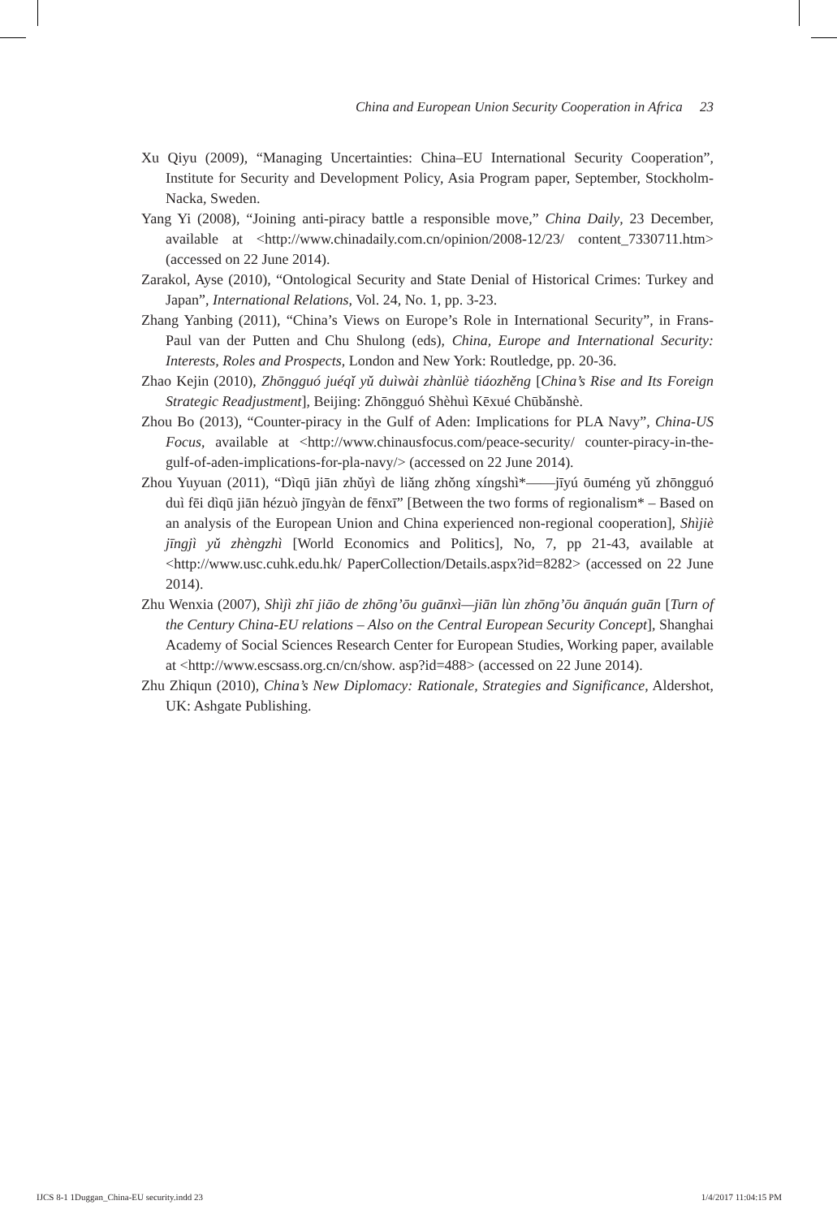China and European Union Security Cooperation in Africa 23
Xu Qiyu (2009), “Managing Uncertainties: China–EU International Security Cooperation”, Institute for Security and Development Policy, Asia Program paper, September, Stockholm-Nacka, Sweden.
Yang Yi (2008), “Joining anti-piracy battle a responsible move,” China Daily, 23 December, available at <http://www.chinadaily.com.cn/opinion/2008-12/23/ content_7330711.htm> (accessed on 22 June 2014).
Zarakol, Ayse (2010), “Ontological Security and State Denial of Historical Crimes: Turkey and Japan”, International Relations, Vol. 24, No. 1, pp. 3-23.
Zhang Yanbing (2011), “China’s Views on Europe’s Role in International Security”, in Frans-Paul van der Putten and Chu Shulong (eds), China, Europe and International Security: Interests, Roles and Prospects, London and New York: Routledge, pp. 20-36.
Zhao Kejin (2010), Zhōngguó juéqǐ yǔ duìwài zhànlüè tiáozhěng [China’s Rise and Its Foreign Strategic Readjustment], Beijing: Zhōngguó Shèhuì Kēxué Chūbǎnshè.
Zhou Bo (2013), “Counter-piracy in the Gulf of Aden: Implications for PLA Navy”, China-US Focus, available at <http://www.chinausfocus.com/peace-security/ counter-piracy-in-the-gulf-of-aden-implications-for-pla-navy/> (accessed on 22 June 2014).
Zhou Yuyuan (2011), “Dìqū jiān zhǔyì de liǎng zhǒng xíngshì*——jīyú ōuméng yǔ zhōngguó duì fēi dìqū jiān hézuò jīngyàn de fēnxī” [Between the two forms of regionalism* – Based on an analysis of the European Union and China experienced non-regional cooperation], Shìjiè jīngjì yǔ zhèngzhì [World Economics and Politics], No, 7, pp 21-43, available at <http://www.usc.cuhk.edu.hk/ PaperCollection/Details.aspx?id=8282> (accessed on 22 June 2014).
Zhu Wenxia (2007), Shìjì zhī jiāo de zhōng’ōu guānxì—jiān lùn zhōng’ōu ānquán guān [Turn of the Century China-EU relations – Also on the Central European Security Concept], Shanghai Academy of Social Sciences Research Center for European Studies, Working paper, available at <http://www.escsass.org.cn/cn/show. asp?id=488> (accessed on 22 June 2014).
Zhu Zhiqun (2010), China’s New Diplomacy: Rationale, Strategies and Significance, Aldershot, UK: Ashgate Publishing.
IJCS 8-1 1Duggan_China-EU security.indd 23 1/4/2017 11:04:15 PM